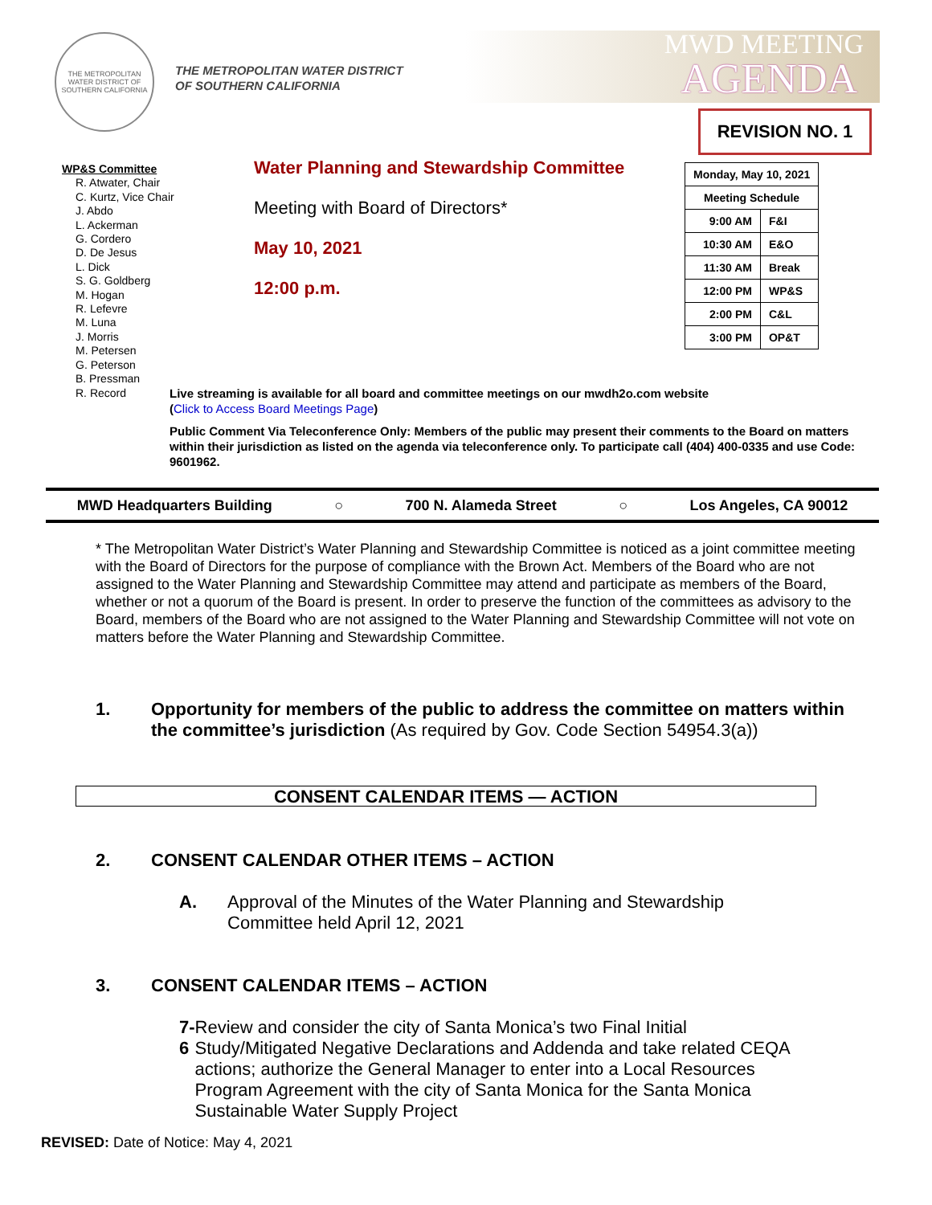THE METROPOLITAN WATER DISTRICT OF SOUTHERN CALIFORNIA
THE METROPOLITAN WATER DISTRICT
OF SOUTHERN CALIFORNIA
MWD MEETING
AGENDA
REVISION NO. 1
WP&S Committee
R. Atwater, Chair
C. Kurtz, Vice Chair
J. Abdo
L. Ackerman
G. Cordero
D. De Jesus
L. Dick
S. G. Goldberg
M. Hogan
R. Lefevre
M. Luna
J. Morris
M. Petersen
G. Peterson
B. Pressman
R. Record
Water Planning and Stewardship Committee
Meeting with Board of Directors*
May 10, 2021
12:00 p.m.
| Monday, May 10, 2021 | |
| --- | --- |
| Meeting Schedule | |
| 9:00 AM | F&I |
| 10:30 AM | E&O |
| 11:30 AM | Break |
| 12:00 PM | WP&S |
| 2:00 PM | C&L |
| 3:00 PM | OP&T |
Live streaming is available for all board and committee meetings on our mwdh2o.com website
(Click to Access Board Meetings Page)
Public Comment Via Teleconference Only: Members of the public may present their comments to the Board on matters within their jurisdiction as listed on the agenda via teleconference only. To participate call (404) 400-0335 and use Code: 9601962.
MWD Headquarters Building ○ 700 N. Alameda Street ○ Los Angeles, CA 90012
* The Metropolitan Water District’s Water Planning and Stewardship Committee is noticed as a joint committee meeting with the Board of Directors for the purpose of compliance with the Brown Act. Members of the Board who are not assigned to the Water Planning and Stewardship Committee may attend and participate as members of the Board, whether or not a quorum of the Board is present. In order to preserve the function of the committees as advisory to the Board, members of the Board who are not assigned to the Water Planning and Stewardship Committee will not vote on matters before the Water Planning and Stewardship Committee.
1. Opportunity for members of the public to address the committee on matters within the committee’s jurisdiction (As required by Gov. Code Section 54954.3(a))
CONSENT CALENDAR ITEMS — ACTION
2. CONSENT CALENDAR OTHER ITEMS – ACTION
A. Approval of the Minutes of the Water Planning and Stewardship Committee held April 12, 2021
3. CONSENT CALENDAR ITEMS – ACTION
7-6 Review and consider the city of Santa Monica’s two Final Initial Study/Mitigated Negative Declarations and Addenda and take related CEQA actions; authorize the General Manager to enter into a Local Resources Program Agreement with the city of Santa Monica for the Santa Monica Sustainable Water Supply Project
REVISED: Date of Notice: May 4, 2021